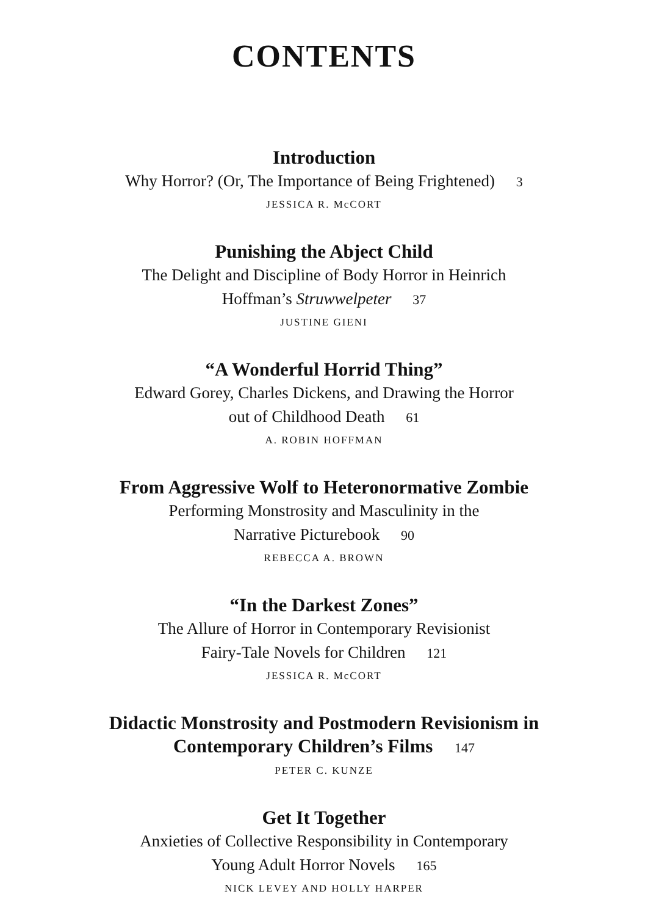CONTENTS
Introduction
Why Horror? (Or, The Importance of Being Frightened) 3
JESSICA R. McCORT
Punishing the Abject Child
The Delight and Discipline of Body Horror in Heinrich
Hoffman’s Struwwelpeter 37
JUSTINE GIENI
“A Wonderful Horrid Thing”
Edward Gorey, Charles Dickens, and Drawing the Horror
out of Childhood Death 61
A. ROBIN HOFFMAN
From Aggressive Wolf to Heteronormative Zombie
Performing Monstrosity and Masculinity in the
Narrative Picturebook 90
REBECCA A. BROWN
“In the Darkest Zones”
The Allure of Horror in Contemporary Revisionist
Fairy-Tale Novels for Children 121
JESSICA R. McCORT
Didactic Monstrosity and Postmodern Revisionism in
Contemporary Children’s Films 147
PETER C. KUNZE
Get It Together
Anxieties of Collective Responsibility in Contemporary
Young Adult Horror Novels 165
NICK LEVEY AND HOLLY HARPER